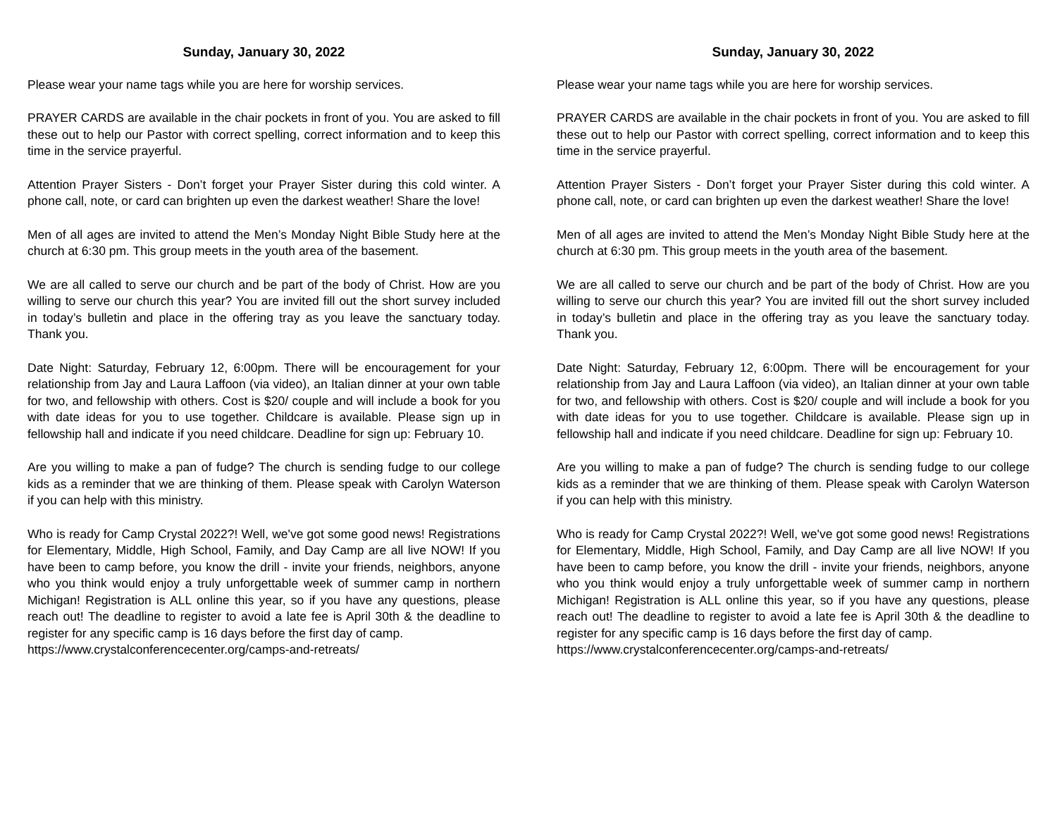Sunday, January 30, 2022
Please wear your name tags while you are here for worship services.
PRAYER CARDS are available in the chair pockets in front of you. You are asked to fill these out to help our Pastor with correct spelling, correct information and to keep this time in the service prayerful.
Attention Prayer Sisters - Don’t forget your Prayer Sister during this cold winter. A phone call, note, or card can brighten up even the darkest weather! Share the love!
Men of all ages are invited to attend the Men’s Monday Night Bible Study here at the church at 6:30 pm. This group meets in the youth area of the basement.
We are all called to serve our church and be part of the body of Christ. How are you willing to serve our church this year? You are invited fill out the short survey included in today’s bulletin and place in the offering tray as you leave the sanctuary today. Thank you.
Date Night: Saturday, February 12, 6:00pm. There will be encouragement for your relationship from Jay and Laura Laffoon (via video), an Italian dinner at your own table for two, and fellowship with others. Cost is $20/ couple and will include a book for you with date ideas for you to use together. Childcare is available. Please sign up in fellowship hall and indicate if you need childcare. Deadline for sign up: February 10.
Are you willing to make a pan of fudge? The church is sending fudge to our college kids as a reminder that we are thinking of them. Please speak with Carolyn Waterson if you can help with this ministry.
Who is ready for Camp Crystal 2022?! Well, we've got some good news! Registrations for Elementary, Middle, High School, Family, and Day Camp are all live NOW! If you have been to camp before, you know the drill - invite your friends, neighbors, anyone who you think would enjoy a truly unforgettable week of summer camp in northern Michigan! Registration is ALL online this year, so if you have any questions, please reach out! The deadline to register to avoid a late fee is April 30th & the deadline to register for any specific camp is 16 days before the first day of camp.
https://www.crystalconferencecenter.org/camps-and-retreats/
Sunday, January 30, 2022
Please wear your name tags while you are here for worship services.
PRAYER CARDS are available in the chair pockets in front of you. You are asked to fill these out to help our Pastor with correct spelling, correct information and to keep this time in the service prayerful.
Attention Prayer Sisters - Don’t forget your Prayer Sister during this cold winter. A phone call, note, or card can brighten up even the darkest weather! Share the love!
Men of all ages are invited to attend the Men’s Monday Night Bible Study here at the church at 6:30 pm. This group meets in the youth area of the basement.
We are all called to serve our church and be part of the body of Christ. How are you willing to serve our church this year? You are invited fill out the short survey included in today’s bulletin and place in the offering tray as you leave the sanctuary today. Thank you.
Date Night: Saturday, February 12, 6:00pm. There will be encouragement for your relationship from Jay and Laura Laffoon (via video), an Italian dinner at your own table for two, and fellowship with others. Cost is $20/ couple and will include a book for you with date ideas for you to use together. Childcare is available. Please sign up in fellowship hall and indicate if you need childcare. Deadline for sign up: February 10.
Are you willing to make a pan of fudge? The church is sending fudge to our college kids as a reminder that we are thinking of them. Please speak with Carolyn Waterson if you can help with this ministry.
Who is ready for Camp Crystal 2022?! Well, we've got some good news! Registrations for Elementary, Middle, High School, Family, and Day Camp are all live NOW! If you have been to camp before, you know the drill - invite your friends, neighbors, anyone who you think would enjoy a truly unforgettable week of summer camp in northern Michigan! Registration is ALL online this year, so if you have any questions, please reach out! The deadline to register to avoid a late fee is April 30th & the deadline to register for any specific camp is 16 days before the first day of camp.
https://www.crystalconferencecenter.org/camps-and-retreats/